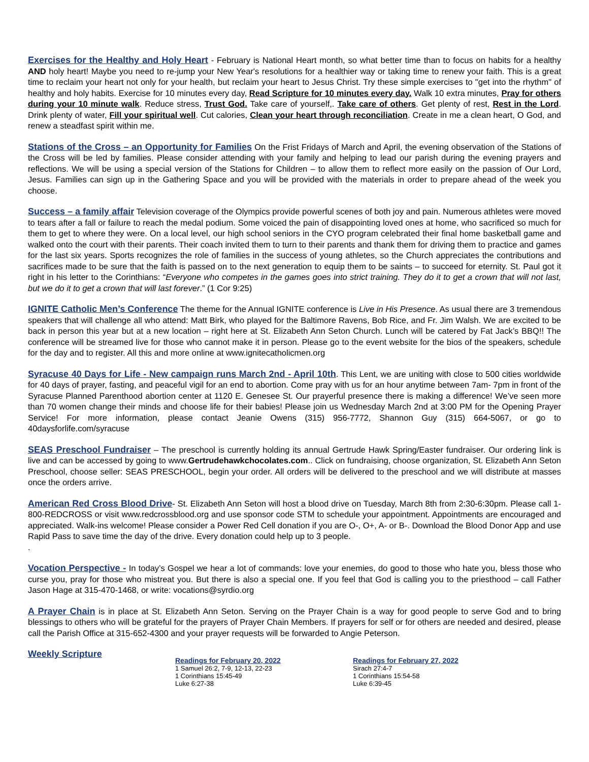Exercises for the Healthy and Holy Heart - February is National Heart month, so what better time than to focus on habits for a healthy AND holy heart! Maybe you need to re-jump your New Year's resolutions for a healthier way or taking time to renew your faith. This is a great time to reclaim your heart not only for your health, but reclaim your heart to Jesus Christ. Try these simple exercises to "get into the rhythm" of healthy and holy habits. Exercise for 10 minutes every day, Read Scripture for 10 minutes every day. Walk 10 extra minutes, Pray for others during your 10 minute walk. Reduce stress, Trust God. Take care of yourself,. Take care of others. Get plenty of rest, Rest in the Lord. Drink plenty of water, Fill your spiritual well. Cut calories, Clean your heart through reconciliation. Create in me a clean heart, O God, and renew a steadfast spirit within me.
Stations of the Cross – an Opportunity for Families On the Frist Fridays of March and April, the evening observation of the Stations of the Cross will be led by families. Please consider attending with your family and helping to lead our parish during the evening prayers and reflections. We will be using a special version of the Stations for Children – to allow them to reflect more easily on the passion of Our Lord, Jesus. Families can sign up in the Gathering Space and you will be provided with the materials in order to prepare ahead of the week you choose.
Success – a family affair Television coverage of the Olympics provide powerful scenes of both joy and pain. Numerous athletes were moved to tears after a fall or failure to reach the medal podium. Some voiced the pain of disappointing loved ones at home, who sacrificed so much for them to get to where they were. On a local level, our high school seniors in the CYO program celebrated their final home basketball game and walked onto the court with their parents. Their coach invited them to turn to their parents and thank them for driving them to practice and games for the last six years. Sports recognizes the role of families in the success of young athletes, so the Church appreciates the contributions and sacrifices made to be sure that the faith is passed on to the next generation to equip them to be saints – to succeed for eternity. St. Paul got it right in his letter to the Corinthians: “Everyone who competes in the games goes into strict training. They do it to get a crown that will not last, but we do it to get a crown that will last forever.” (1 Cor 9:25)
IGNITE Catholic Men’s Conference The theme for the Annual IGNITE conference is Live in His Presence. As usual there are 3 tremendous speakers that will challenge all who attend: Matt Birk, who played for the Baltimore Ravens, Bob Rice, and Fr. Jim Walsh. We are excited to be back in person this year but at a new location – right here at St. Elizabeth Ann Seton Church. Lunch will be catered by Fat Jack’s BBQ!! The conference will be streamed live for those who cannot make it in person. Please go to the event website for the bios of the speakers, schedule for the day and to register. All this and more online at www.ignitecatholicmen.org
Syracuse 40 Days for Life - New campaign runs March 2nd - April 10th. This Lent, we are uniting with close to 500 cities worldwide for 40 days of prayer, fasting, and peaceful vigil for an end to abortion. Come pray with us for an hour anytime between 7am- 7pm in front of the Syracuse Planned Parenthood abortion center at 1120 E. Genesee St. Our prayerful presence there is making a difference! We’ve seen more than 70 women change their minds and choose life for their babies! Please join us Wednesday March 2nd at 3:00 PM for the Opening Prayer Service! For more information, please contact Jeanie Owens (315) 956-7772, Shannon Guy (315) 664-5067, or go to 40daysforlife.com/syracuse
SEAS Preschool Fundraiser – The preschool is currently holding its annual Gertrude Hawk Spring/Easter fundraiser. Our ordering link is live and can be accessed by going to www.Gertrudehawkchocolates.com.. Click on fundraising, choose organization, St. Elizabeth Ann Seton Preschool, choose seller: SEAS PRESCHOOL, begin your order. All orders will be delivered to the preschool and we will distribute at masses once the orders arrive.
American Red Cross Blood Drive- St. Elizabeth Ann Seton will host a blood drive on Tuesday, March 8th from 2:30-6:30pm. Please call 1-800-REDCROSS or visit www.redcrossblood.org and use sponsor code STM to schedule your appointment. Appointments are encouraged and appreciated. Walk-ins welcome! Please consider a Power Red Cell donation if you are O-, O+, A- or B-. Download the Blood Donor App and use Rapid Pass to save time the day of the drive. Every donation could help up to 3 people.
.
Vocation Perspective - In today’s Gospel we hear a lot of commands: love your enemies, do good to those who hate you, bless those who curse you, pray for those who mistreat you. But there is also a special one. If you feel that God is calling you to the priesthood – call Father Jason Hage at 315-470-1468, or write: vocations@syrdio.org
A Prayer Chain is in place at St. Elizabeth Ann Seton. Serving on the Prayer Chain is a way for good people to serve God and to bring blessings to others who will be grateful for the prayers of Prayer Chain Members. If prayers for self or for others are needed and desired, please call the Parish Office at 315-652-4300 and your prayer requests will be forwarded to Angie Peterson.
Weekly Scripture
Readings for February 20, 2022
1 Samuel 26:2, 7-9, 12-13, 22-23
1 Corinthians 15:45-49
Luke 6:27-38
Readings for February 27, 2022
Sirach 27:4-7
1 Corinthians 15:54-58
Luke 6:39-45